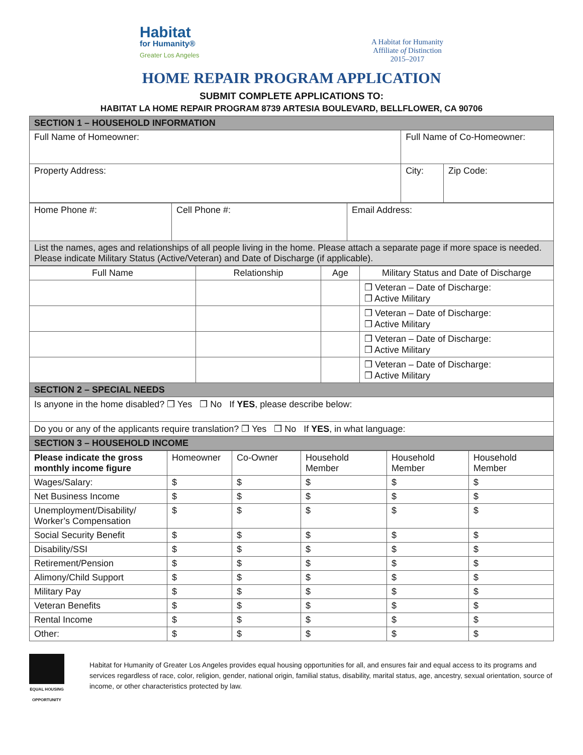Habitat
for Humanity®
Greater Los Angeles
A Habitat for Humanity
Affiliate of Distinction
2015–2017
HOME REPAIR PROGRAM APPLICATION
SUBMIT COMPLETE APPLICATIONS TO:
HABITAT LA HOME REPAIR PROGRAM 8739 ARTESIA BOULEVARD, BELLFLOWER, CA 90706
| SECTION 1 – HOUSEHOLD INFORMATION | | |
| Full Name of Homeowner: | Full Name of Co-Homeowner: | |
| Property Address: | City: | Zip Code: |
| Home Phone #: | Cell Phone #: | Email Address: |
| List the names, ages and relationships of all people living in the home. Please attach a separate page if more space is needed. Please indicate Military Status (Active/Veteran) and Date of Discharge (if applicable). | | |
| Full Name | Relationship | Age | Military Status and Date of Discharge |
| --- | --- | --- | --- |
| | | | ❒ Veteran – Date of Discharge: ❒ Active Military |
| | | | ❒ Veteran – Date of Discharge: ❒ Active Military |
| | | | ❒ Veteran – Date of Discharge: ❒ Active Military |
| | | | ❒ Veteran – Date of Discharge: ❒ Active Military |
| SECTION 2 – SPECIAL NEEDS | | | |
| Is anyone in the home disabled? ❒ Yes ❒ No If YES , please describe below: | | | |
| Do you or any of the applicants require translation? ❒ Yes ❒ No If YES , in what language: | | | |
| SECTION 3 – HOUSEHOLD INCOME | | | |
| Please indicate the gross monthly income figure | Homeowner | Co-Owner | Household Member | Household Member | Household Member |
| --- | --- | --- | --- | --- | --- |
| Wages/Salary: | $ | $ | $ | $ | $ |
| Net Business Income | $ | $ | $ | $ | $ |
| Unemployment/Disability/ Worker’s Compensation | $ | $ | $ | $ | $ |
| Social Security Benefit | $ | $ | $ | $ | $ |
| Disability/SSI | $ | $ | $ | $ | $ |
| Retirement/Pension | $ | $ | $ | $ | $ |
| Alimony/Child Support | $ | $ | $ | $ | $ |
| Military Pay | $ | $ | $ | $ | $ |
| Veteran Benefits | $ | $ | $ | $ | $ |
| Rental Income | $ | $ | $ | $ | $ |
| Other: | $ | $ | $ | $ | $ |
EQUAL HOUSING OPPORTUNITY
Habitat for Humanity of Greater Los Angeles provides equal housing opportunities for all, and ensures fair and equal access to its programs and services regardless of race, color, religion, gender, national origin, familial status, disability, marital status, age, ancestry, sexual orientation, source of income, or other characteristics protected by law.